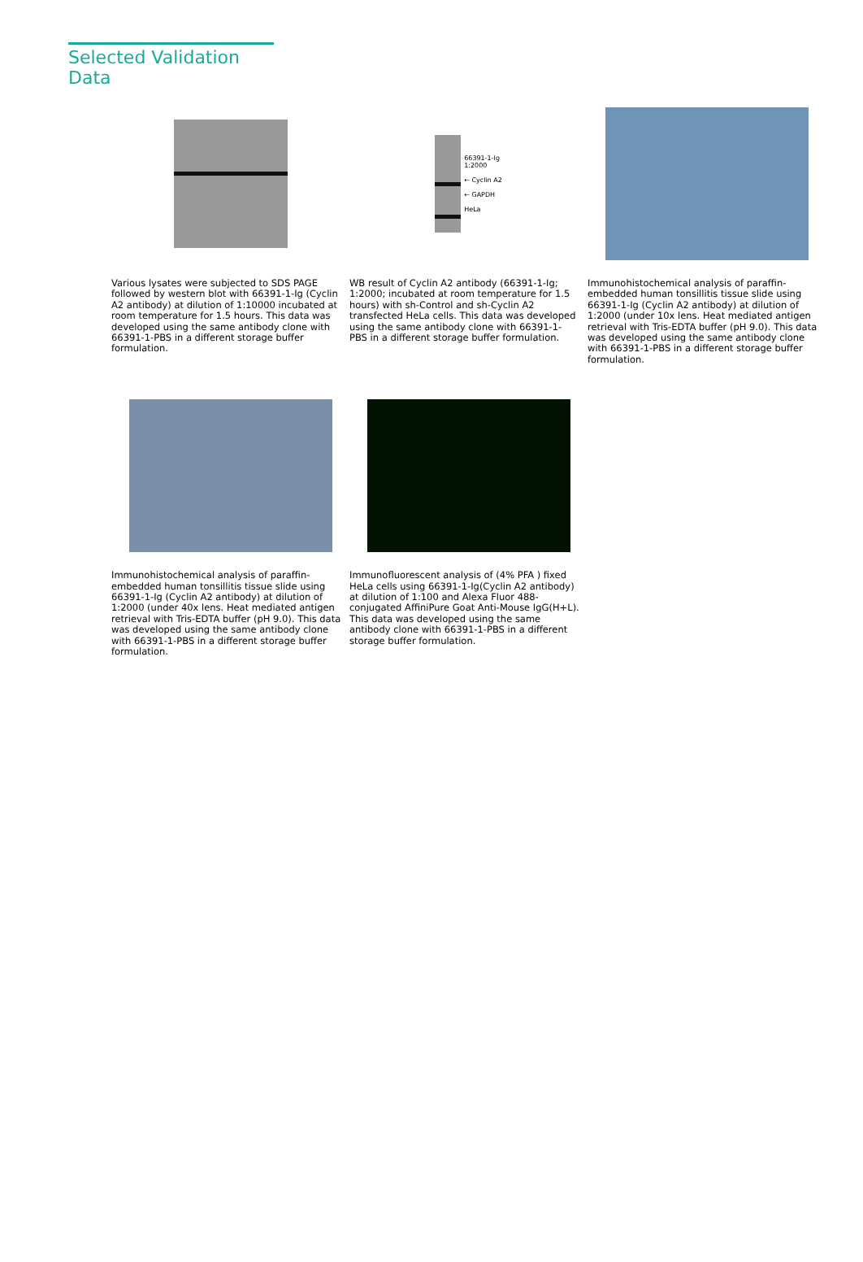Selected Validation Data
Various lysates were subjected to SDS PAGE followed by western blot with 66391-1-Ig (Cyclin A2 antibody) at dilution of 1:10000 incubated at room temperature for 1.5 hours. This data was developed using the same antibody clone with 66391-1-PBS in a different storage buffer formulation.
66391-1-Ig
1:2000
← Cyclin A2
← GAPDH
HeLa
WB result of Cyclin A2 antibody (66391-1-Ig; 1:2000; incubated at room temperature for 1.5 hours) with sh-Control and sh-Cyclin A2 transfected HeLa cells. This data was developed using the same antibody clone with 66391-1-PBS in a different storage buffer formulation.
Immunohistochemical analysis of paraffin-embedded human tonsillitis tissue slide using 66391-1-Ig (Cyclin A2 antibody) at dilution of 1:2000 (under 10x lens. Heat mediated antigen retrieval with Tris-EDTA buffer (pH 9.0). This data was developed using the same antibody clone with 66391-1-PBS in a different storage buffer formulation.
Immunohistochemical analysis of paraffin-embedded human tonsillitis tissue slide using 66391-1-Ig (Cyclin A2 antibody) at dilution of 1:2000 (under 40x lens. Heat mediated antigen retrieval with Tris-EDTA buffer (pH 9.0). This data was developed using the same antibody clone with 66391-1-PBS in a different storage buffer formulation.
Immunofluorescent analysis of (4% PFA ) fixed HeLa cells using 66391-1-Ig(Cyclin A2 antibody) at dilution of 1:100 and Alexa Fluor 488-conjugated AffiniPure Goat Anti-Mouse IgG(H+L). This data was developed using the same antibody clone with 66391-1-PBS in a different storage buffer formulation.